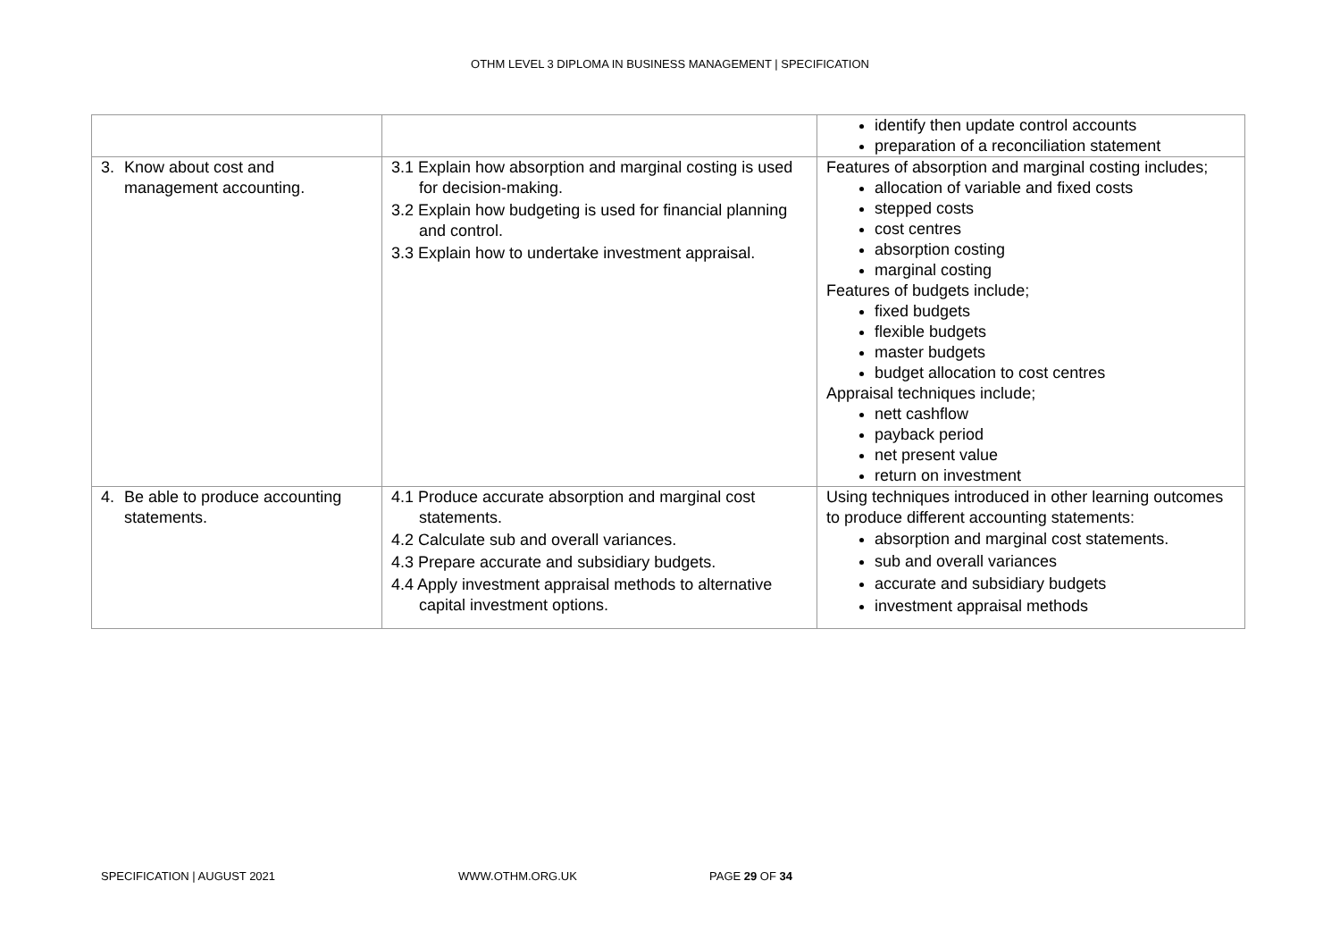OTHM LEVEL 3 DIPLOMA IN BUSINESS MANAGEMENT | SPECIFICATION
| | | identify then update control accounts preparation of a reconciliation statement |
| 3. Know about cost and management accounting. | 3.1 Explain how absorption and marginal costing is used for decision-making. 3.2 Explain how budgeting is used for financial planning and control. 3.3 Explain how to undertake investment appraisal. | Features of absorption and marginal costing includes; allocation of variable and fixed costs stepped costs cost centres absorption costing marginal costing Features of budgets include; fixed budgets flexible budgets master budgets budget allocation to cost centres Appraisal techniques include; nett cashflow payback period net present value return on investment |
| 4. Be able to produce accounting statements. | 4.1 Produce accurate absorption and marginal cost statements. 4.2 Calculate sub and overall variances. 4.3 Prepare accurate and subsidiary budgets. 4.4 Apply investment appraisal methods to alternative capital investment options. | Using techniques introduced in other learning outcomes to produce different accounting statements: absorption and marginal cost statements. sub and overall variances accurate and subsidiary budgets investment appraisal methods |
SPECIFICATION | AUGUST 2021 WWW.OTHM.ORG.UK PAGE 29 OF 34